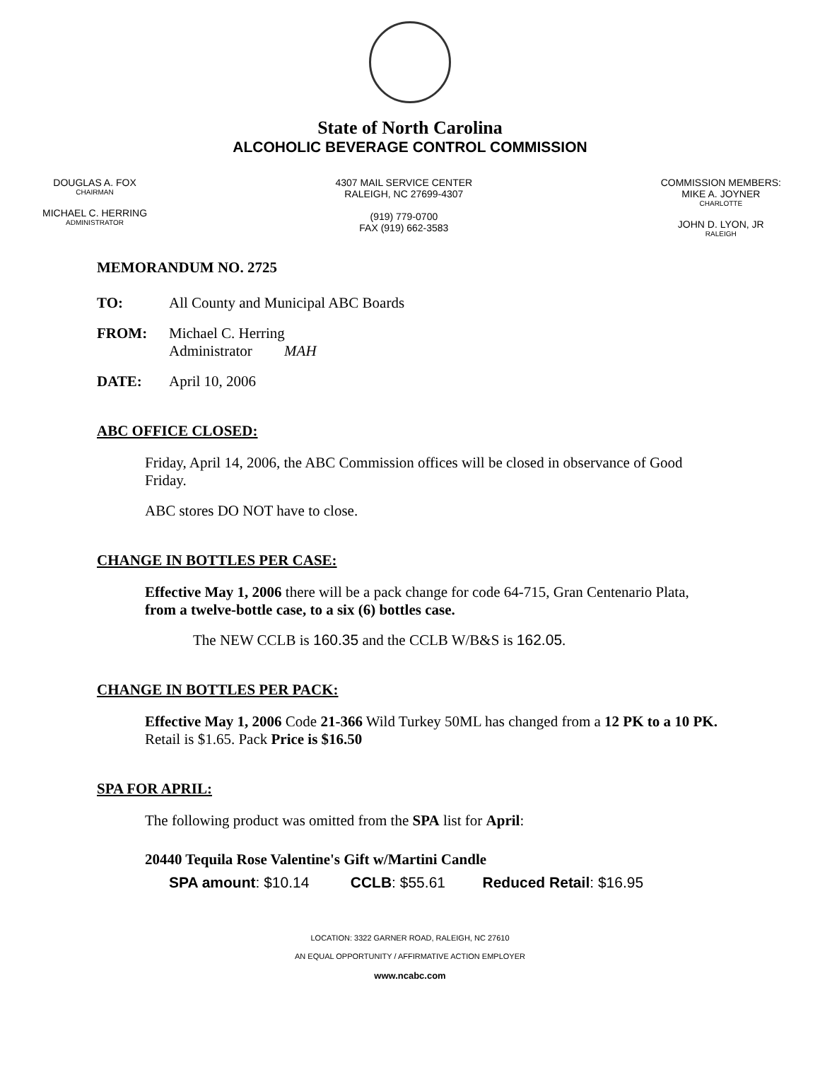State of North Carolina
ALCOHOLIC BEVERAGE CONTROL COMMISSION
DOUGLAS A. FOX
CHAIRMAN
MICHAEL C. HERRING
ADMINISTRATOR
4307 MAIL SERVICE CENTER
RALEIGH, NC 27699-4307
(919) 779-0700
FAX (919) 662-3583
COMMISSION MEMBERS:
MIKE A. JOYNER
CHARLOTTE
JOHN D. LYON, JR
RALEIGH
MEMORANDUM NO. 2725
TO: All County and Municipal ABC Boards
FROM: Michael C. Herring
Administrator MAH
DATE: April 10, 2006
ABC OFFICE CLOSED:
Friday, April 14, 2006, the ABC Commission offices will be closed in observance of Good Friday.
ABC stores DO NOT have to close.
CHANGE IN BOTTLES PER CASE:
Effective May 1, 2006 there will be a pack change for code 64-715, Gran Centenario Plata, from a twelve-bottle case, to a six (6) bottles case.
The NEW CCLB is 160.35 and the CCLB W/B&S is 162.05.
CHANGE IN BOTTLES PER PACK:
Effective May 1, 2006 Code 21-366 Wild Turkey 50ML has changed from a 12 PK to a 10 PK. Retail is $1.65. Pack Price is $16.50
SPA FOR APRIL:
The following product was omitted from the SPA list for April:
20440 Tequila Rose Valentine's Gift w/Martini Candle
SPA amount: $10.14 CCLB: $55.61 Reduced Retail: $16.95
LOCATION: 3322 GARNER ROAD, RALEIGH, NC 27610
AN EQUAL OPPORTUNITY / AFFIRMATIVE ACTION EMPLOYER
www.ncabc.com